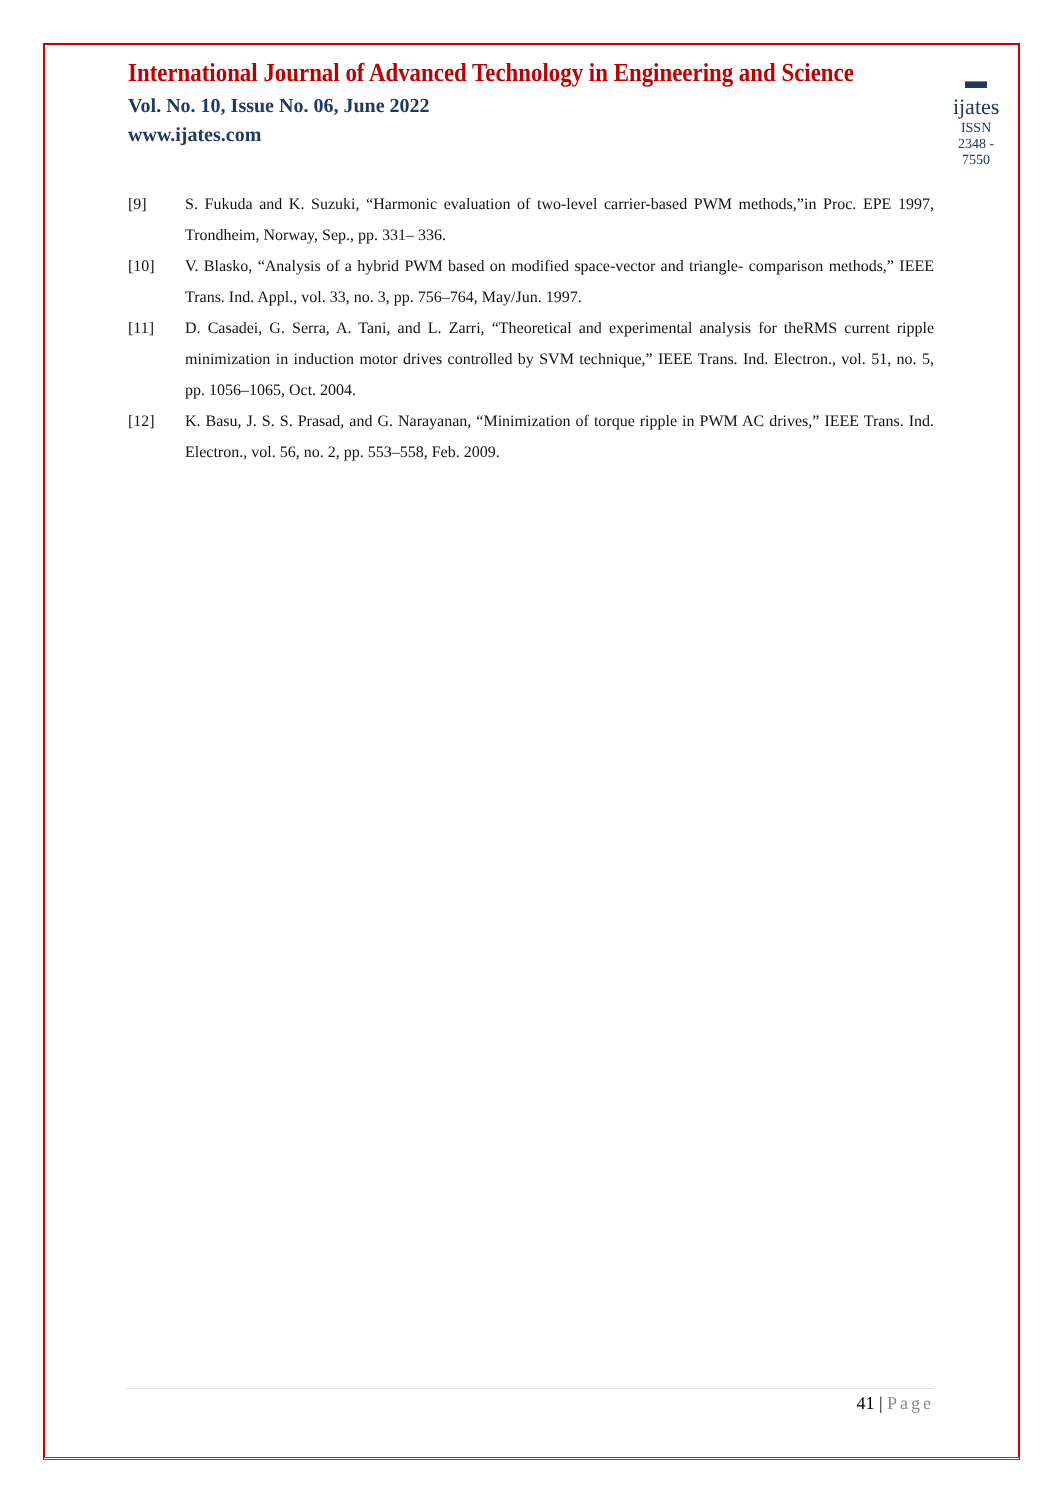International Journal of Advanced Technology in Engineering and Science
Vol. No. 10, Issue No. 06, June 2022
www.ijates.com
▬
ijates
ISSN 2348 - 7550
[9] S. Fukuda and K. Suzuki, “Harmonic evaluation of two-level carrier-based PWM methods,”in Proc. EPE 1997, Trondheim, Norway, Sep., pp. 331– 336.
[10] V. Blasko, “Analysis of a hybrid PWM based on modified space-vector and triangle- comparison methods,” IEEE Trans. Ind. Appl., vol. 33, no. 3, pp. 756–764, May/Jun. 1997.
[11] D. Casadei, G. Serra, A. Tani, and L. Zarri, “Theoretical and experimental analysis for theRMS current ripple minimization in induction motor drives controlled by SVM technique,” IEEE Trans. Ind. Electron., vol. 51, no. 5, pp. 1056–1065, Oct. 2004.
[12] K. Basu, J. S. S. Prasad, and G. Narayanan, “Minimization of torque ripple in PWM AC drives,” IEEE Trans. Ind. Electron., vol. 56, no. 2, pp. 553–558, Feb. 2009.
41 | Page